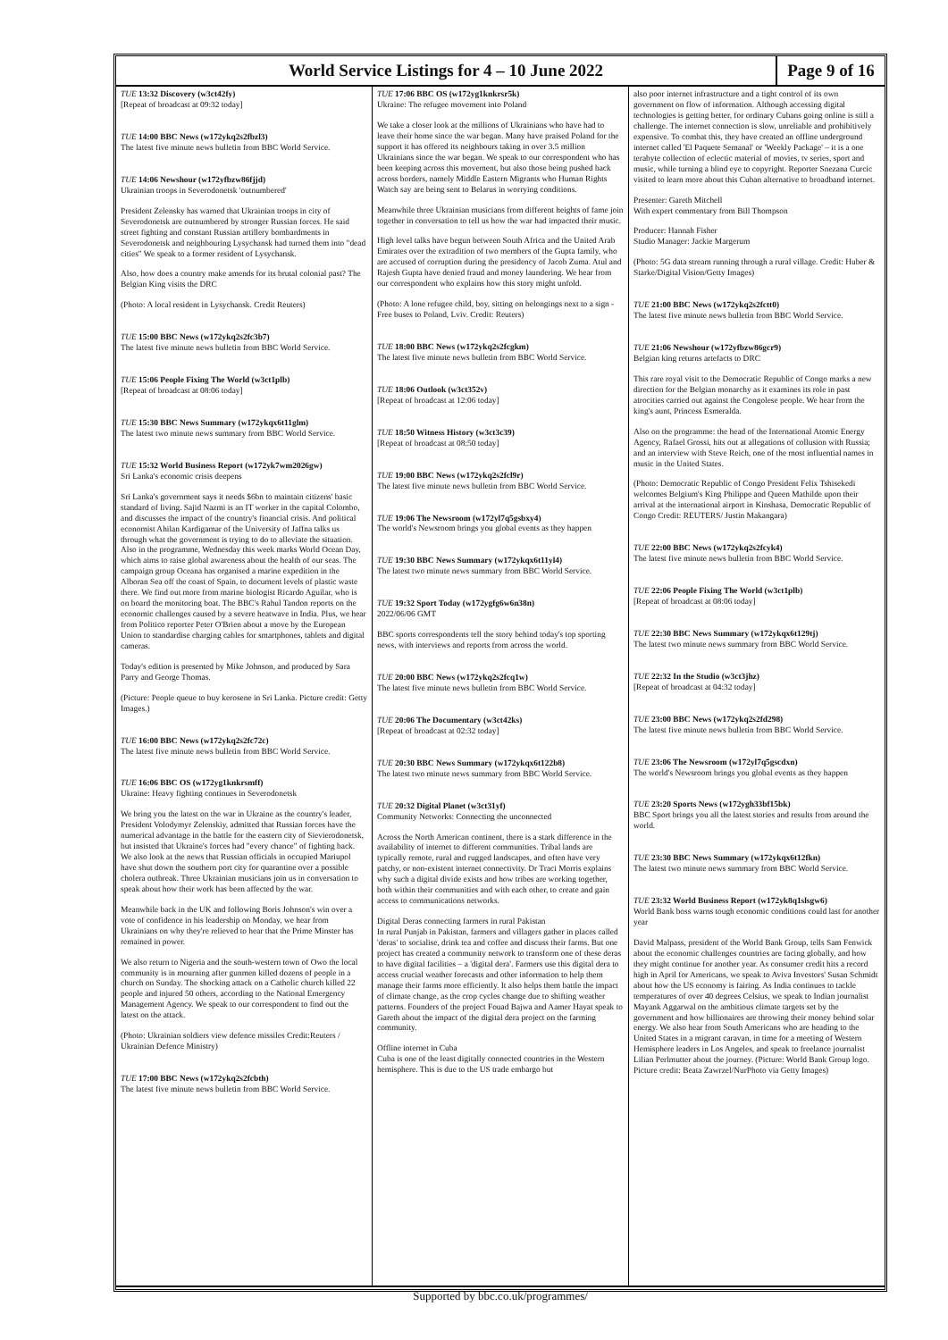World Service Listings for 4 – 10 June 2022
Page 9 of 16
TUE 13:32 Discovery (w3ct42fy)
[Repeat of broadcast at 09:32 today]
TUE 14:00 BBC News (w172ykq2s2fbzl3)
The latest five minute news bulletin from BBC World Service.
TUE 14:06 Newshour (w172yfbzw86fjjd)
Ukrainian troops in Severodonetsk 'outnumbered'
President Zelensky has warned that Ukrainian troops in city of Severodonetsk are outnumbered by stronger Russian forces. He said street fighting and constant Russian artillery bombardments in Severodonetsk and neighbouring Lysychansk had turned them into "dead cities" We speak to a former resident of Lysychansk.
Also, how does a country make amends for its brutal colonial past? The Belgian King visits the DRC
(Photo: A local resident in Lysychansk. Credit Reuters)
TUE 15:00 BBC News (w172ykq2s2fc3b7)
The latest five minute news bulletin from BBC World Service.
TUE 15:06 People Fixing The World (w3ct1plb)
[Repeat of broadcast at 08:06 today]
TUE 15:30 BBC News Summary (w172ykqx6t11glm)
The latest two minute news summary from BBC World Service.
TUE 15:32 World Business Report (w172yk7wm2026gw)
Sri Lanka's economic crisis deepens
Sri Lanka's government says it needs $6bn to maintain citizens' basic standard of living. Sajid Nazmi is an IT worker in the capital Colombo, and discusses the impact of the country's financial crisis. And political economist Ahilan Kardigamar of the University of Jaffna talks us through what the government is trying to do to alleviate the situation. Also in the programme, Wednesday this week marks World Ocean Day, which aims to raise global awareness about the health of our seas. The campaign group Oceana has organised a marine expedition in the Alboran Sea off the coast of Spain, to document levels of plastic waste there. We find out more from marine biologist Ricardo Aguilar, who is on board the monitoring boat. The BBC's Rahul Tandon reports on the economic challenges caused by a severe heatwave in India. Plus, we hear from Politico reporter Peter O'Brien about a move by the European Union to standardise charging cables for smartphones, tablets and digital cameras.
Today's edition is presented by Mike Johnson, and produced by Sara Parry and George Thomas.
(Picture: People queue to buy kerosene in Sri Lanka. Picture credit: Getty Images.)
TUE 16:00 BBC News (w172ykq2s2fc72c)
The latest five minute news bulletin from BBC World Service.
TUE 16:06 BBC OS (w172yg1knkrsmff)
Ukraine: Heavy fighting continues in Severodonetsk
We bring you the latest on the war in Ukraine as the country's leader, President Volodymyr Zelenskiy, admitted that Russian forces have the numerical advantage in the battle for the eastern city of Sievierodonetsk, but insisted that Ukraine's forces had "every chance" of fighting back. We also look at the news that Russian officials in occupied Mariupol have shut down the southern port city for quarantine over a possible cholera outbreak. Three Ukrainian musicians join us in conversation to speak about how their work has been affected by the war.
Meanwhile back in the UK and following Boris Johnson's win over a vote of confidence in his leadership on Monday, we hear from Ukrainians on why they're relieved to hear that the Prime Minster has remained in power.
We also return to Nigeria and the south-western town of Owo the local community is in mourning after gunmen killed dozens of people in a church on Sunday. The shocking attack on a Catholic church killed 22 people and injured 50 others, according to the National Emergency Management Agency. We speak to our correspondent to find out the latest on the attack.
(Photo: Ukrainian soldiers view defence missiles Credit:Reuters / Ukrainian Defence Ministry)
TUE 17:00 BBC News (w172ykq2s2fcbth)
The latest five minute news bulletin from BBC World Service.
TUE 17:06 BBC OS (w172yg1knkrsr5k)
Ukraine: The refugee movement into Poland
We take a closer look at the millions of Ukrainians who have had to leave their home since the war began. Many have praised Poland for the support it has offered its neighbours taking in over 3.5 million Ukrainians since the war began. We speak to our correspondent who has been keeping across this movement, but also those being pushed back across borders, namely Middle Eastern Migrants who Human Rights Watch say are being sent to Belarus in worrying conditions.
Meanwhile three Ukrainian musicians from different heights of fame join together in conversation to tell us how the war had impacted their music.
High level talks have begun between South Africa and the United Arab Emirates over the extradition of two members of the Gupta family, who are accused of corruption during the presidency of Jacob Zuma. Atul and Rajesh Gupta have denied fraud and money laundering. We hear from our correspondent who explains how this story might unfold.
(Photo: A lone refugee child, boy, sitting on belongings next to a sign - Free buses to Poland, Lviv. Credit: Reuters)
TUE 18:00 BBC News (w172ykq2s2fcgkm)
The latest five minute news bulletin from BBC World Service.
TUE 18:06 Outlook (w3ct352v)
[Repeat of broadcast at 12:06 today]
TUE 18:50 Witness History (w3ct3c39)
[Repeat of broadcast at 08:50 today]
TUE 19:00 BBC News (w172ykq2s2fcl9r)
The latest five minute news bulletin from BBC World Service.
TUE 19:06 The Newsroom (w172yl7q5gsbxy4)
The world's Newsroom brings you global events as they happen
TUE 19:30 BBC News Summary (w172ykqx6t11yl4)
The latest two minute news summary from BBC World Service.
TUE 19:32 Sport Today (w172ygfg6w6n38n)
2022/06/06 GMT
BBC sports correspondents tell the story behind today's top sporting news, with interviews and reports from across the world.
TUE 20:00 BBC News (w172ykq2s2fcq1w)
The latest five minute news bulletin from BBC World Service.
TUE 20:06 The Documentary (w3ct42ks)
[Repeat of broadcast at 02:32 today]
TUE 20:30 BBC News Summary (w172ykqx6t122b8)
The latest two minute news summary from BBC World Service.
TUE 20:32 Digital Planet (w3ct31yf)
Community Networks: Connecting the unconnected
Across the North American continent, there is a stark difference in the availability of internet to different communities. Tribal lands are typically remote, rural and rugged landscapes, and often have very patchy, or non-existent internet connectivity. Dr Traci Morris explains why such a digital divide exists and how tribes are working together, both within their communities and with each other, to create and gain access to communications networks.
Digital Deras connecting farmers in rural Pakistan
In rural Punjab in Pakistan, farmers and villagers gather in places called 'deras' to socialise, drink tea and coffee and discuss their farms. But one project has created a community network to transform one of these deras to have digital facilities – a 'digital dera'. Farmers use this digital dera to access crucial weather forecasts and other information to help them manage their farms more efficiently. It also helps them battle the impact of climate change, as the crop cycles change due to shifting weather patterns. Founders of the project Fouad Bajwa and Aamer Hayat speak to Gareth about the impact of the digital dera project on the farming community.
Offline internet in Cuba
Cuba is one of the least digitally connected countries in the Western hemisphere. This is due to the US trade embargo but
also poor internet infrastructure and a tight control of its own government on flow of information. Although accessing digital technologies is getting better, for ordinary Cubans going online is still a challenge. The internet connection is slow, unreliable and prohibitively expensive. To combat this, they have created an offline underground internet called 'El Paquete Semanal' or 'Weekly Package' – it is a one terabyte collection of eclectic material of movies, tv series, sport and music, while turning a blind eye to copyright. Reporter Snezana Curcic visited to learn more about this Cuban alternative to broadband internet.
Presenter: Gareth Mitchell
With expert commentary from Bill Thompson
Producer: Hannah Fisher
Studio Manager: Jackie Margerum
(Photo: 5G data stream running through a rural village. Credit: Huber & Starke/Digital Vision/Getty Images)
TUE 21:00 BBC News (w172ykq2s2fctt0)
The latest five minute news bulletin from BBC World Service.
TUE 21:06 Newshour (w172yfbzw86gcr9)
Belgian king returns artefacts to DRC
This rare royal visit to the Democratic Republic of Congo marks a new direction for the Belgian monarchy as it examines its role in past atrocities carried out against the Congolese people. We hear from the king's aunt, Princess Esmeralda.
Also on the programme: the head of the International Atomic Energy Agency, Rafael Grossi, hits out at allegations of collusion with Russia; and an interview with Steve Reich, one of the most influential names in music in the United States.
(Photo: Democratic Republic of Congo President Felix Tshisekedi welcomes Belgium's King Philippe and Queen Mathilde upon their arrival at the international airport in Kinshasa, Democratic Republic of Congo Credit: REUTERS/ Justin Makangara)
TUE 22:00 BBC News (w172ykq2s2fcyk4)
The latest five minute news bulletin from BBC World Service.
TUE 22:06 People Fixing The World (w3ct1plb)
[Repeat of broadcast at 08:06 today]
TUE 22:30 BBC News Summary (w172ykqx6t129tj)
The latest two minute news summary from BBC World Service.
TUE 22:32 In the Studio (w3ct3jhz)
[Repeat of broadcast at 04:32 today]
TUE 23:00 BBC News (w172ykq2s2fd298)
The latest five minute news bulletin from BBC World Service.
TUE 23:06 The Newsroom (w172yl7q5gscdxn)
The world's Newsroom brings you global events as they happen
TUE 23:20 Sports News (w172ygh33bf15bk)
BBC Sport brings you all the latest stories and results from around the world.
TUE 23:30 BBC News Summary (w172ykqx6t12fkn)
The latest two minute news summary from BBC World Service.
TUE 23:32 World Business Report (w172yk8q1slsgw6)
World Bank boss warns tough economic conditions could last for another year
David Malpass, president of the World Bank Group, tells Sam Fenwick about the economic challenges countries are facing globally, and how they might continue for another year. As consumer credit hits a record high in April for Americans, we speak to Aviva Investors' Susan Schmidt about how the US economy is fairing. As India continues to tackle temperatures of over 40 degrees Celsius, we speak to Indian journalist Mayank Aggarwal on the ambitious climate targets set by the government and how billionaires are throwing their money behind solar energy. We also hear from South Americans who are heading to the United States in a migrant caravan, in time for a meeting of Western Hemisphere leaders in Los Angeles, and speak to freelance journalist Lilian Perlmutter about the journey. (Picture: World Bank Group logo. Picture credit: Beata Zawrzel/NurPhoto via Getty Images)
Supported by bbc.co.uk/programmes/